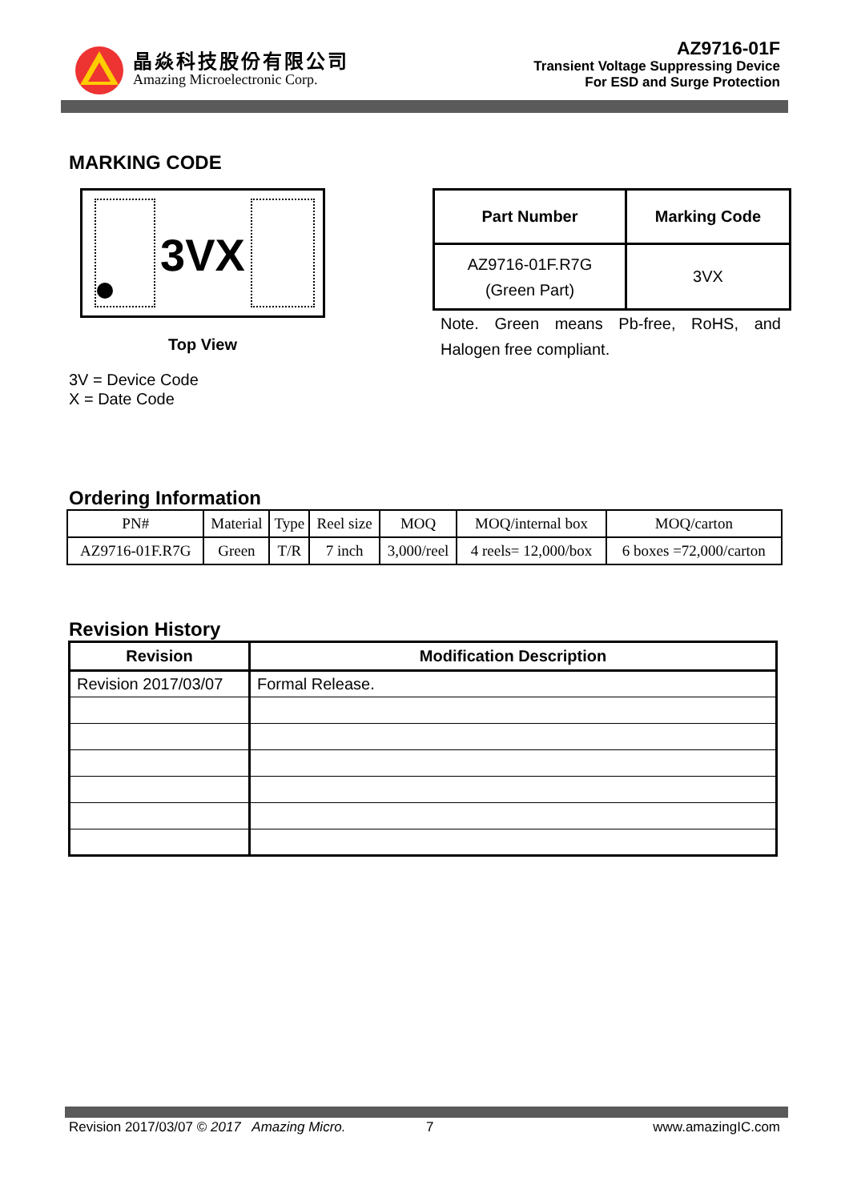晶焱科技股份有限公司
Amazing Microelectronic Corp.
AZ9716-01F
Transient Voltage Suppressing Device
For ESD and Surge Protection
MARKING CODE
3VX
Top View
3V = Device Code
X = Date Code
| Part Number | Marking Code |
| --- | --- |
| AZ9716-01F.R7G (Green Part) | 3VX |
Note. Green means Pb-free, RoHS, and Halogen free compliant.
Ordering Information
| PN# | Material | Type | Reel size | MOQ | MOQ/internal box | MOQ/carton |
| AZ9716-01F.R7G | Green | T/R | 7 inch | 3,000/reel | 4 reels= 12,000/box | 6 boxes =72,000/carton |
Revision History
| Revision | Modification Description |
| --- | --- |
| Revision 2017/03/07 | Formal Release. |
Revision 2017/03/07 © 2017 Amazing Micro. 7 www.amazingIC.com